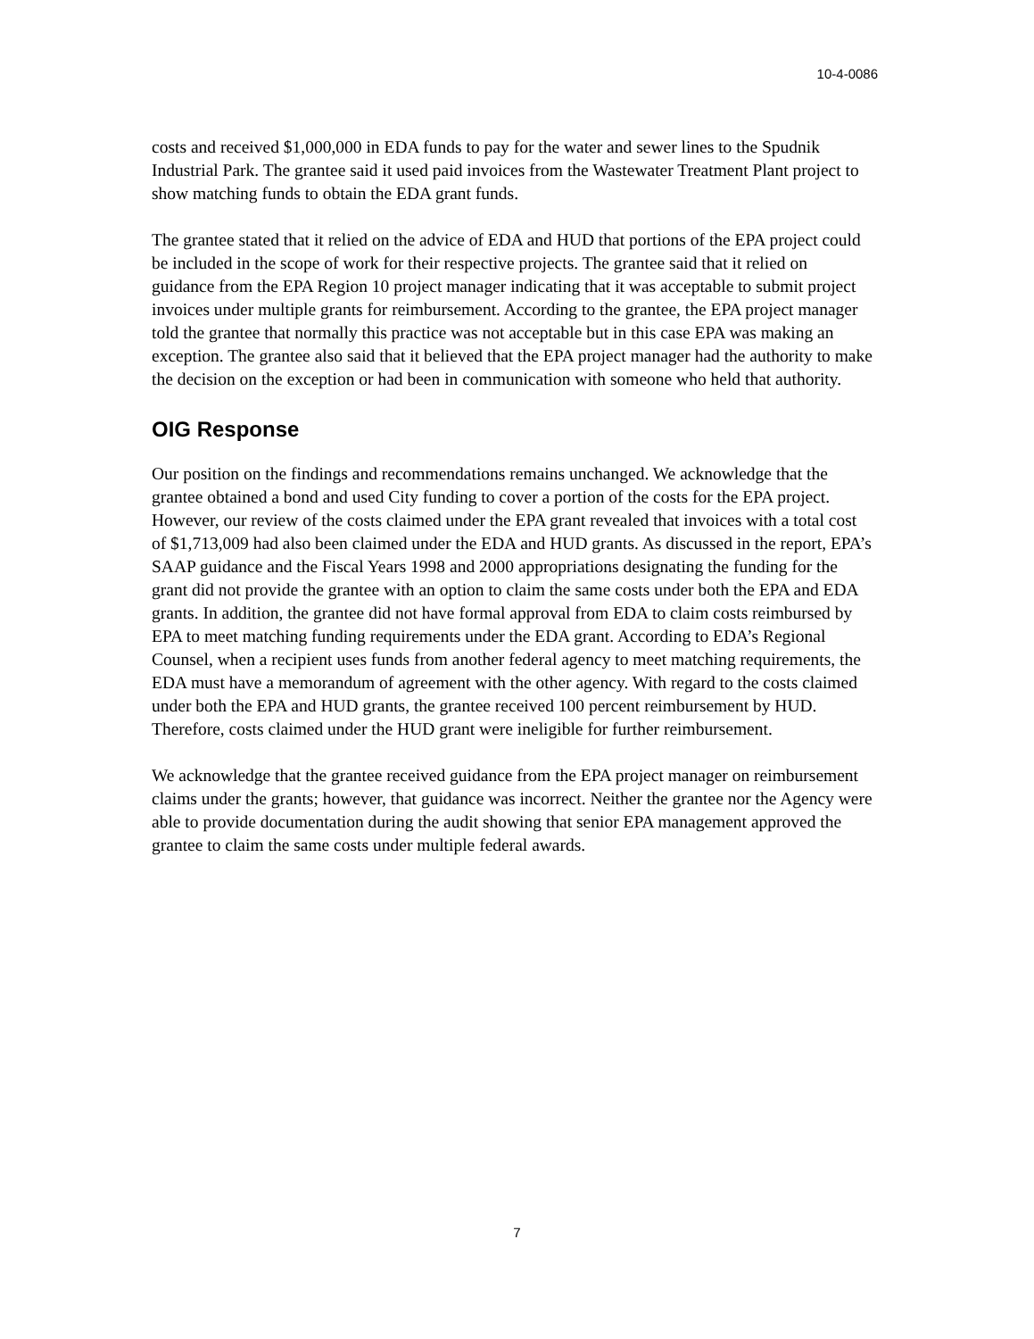10-4-0086
costs and received $1,000,000 in EDA funds to pay for the water and sewer lines to the Spudnik Industrial Park. The grantee said it used paid invoices from the Wastewater Treatment Plant project to show matching funds to obtain the EDA grant funds.
The grantee stated that it relied on the advice of EDA and HUD that portions of the EPA project could be included in the scope of work for their respective projects. The grantee said that it relied on guidance from the EPA Region 10 project manager indicating that it was acceptable to submit project invoices under multiple grants for reimbursement. According to the grantee, the EPA project manager told the grantee that normally this practice was not acceptable but in this case EPA was making an exception. The grantee also said that it believed that the EPA project manager had the authority to make the decision on the exception or had been in communication with someone who held that authority.
OIG Response
Our position on the findings and recommendations remains unchanged. We acknowledge that the grantee obtained a bond and used City funding to cover a portion of the costs for the EPA project. However, our review of the costs claimed under the EPA grant revealed that invoices with a total cost of $1,713,009 had also been claimed under the EDA and HUD grants. As discussed in the report, EPA’s SAAP guidance and the Fiscal Years 1998 and 2000 appropriations designating the funding for the grant did not provide the grantee with an option to claim the same costs under both the EPA and EDA grants. In addition, the grantee did not have formal approval from EDA to claim costs reimbursed by EPA to meet matching funding requirements under the EDA grant. According to EDA’s Regional Counsel, when a recipient uses funds from another federal agency to meet matching requirements, the EDA must have a memorandum of agreement with the other agency. With regard to the costs claimed under both the EPA and HUD grants, the grantee received 100 percent reimbursement by HUD. Therefore, costs claimed under the HUD grant were ineligible for further reimbursement.
We acknowledge that the grantee received guidance from the EPA project manager on reimbursement claims under the grants; however, that guidance was incorrect. Neither the grantee nor the Agency were able to provide documentation during the audit showing that senior EPA management approved the grantee to claim the same costs under multiple federal awards.
7